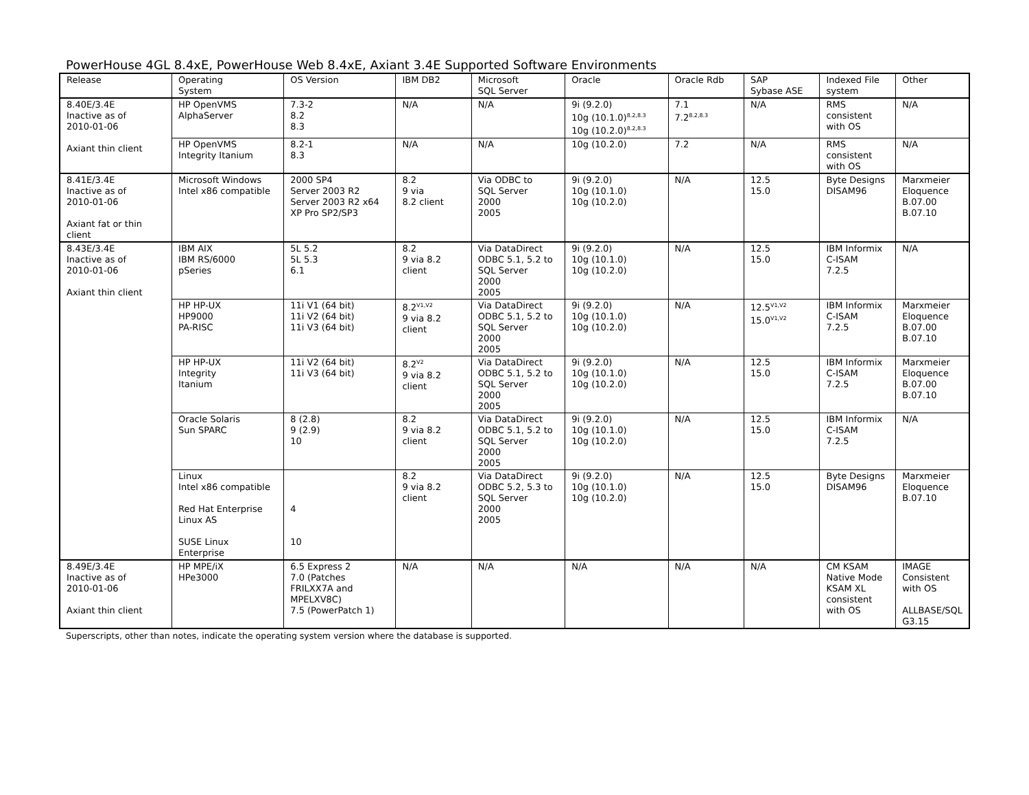PowerHouse 4GL 8.4xE, PowerHouse Web 8.4xE, Axiant 3.4E Supported Software Environments
| Release | Operating System | OS Version | IBM DB2 | Microsoft SQL Server | Oracle | Oracle Rdb | SAP Sybase ASE | Indexed File system | Other |
| --- | --- | --- | --- | --- | --- | --- | --- | --- | --- |
| 8.40E/3.4E Inactive as of 2010-01-06 Axiant thin client | HP OpenVMS AlphaServer | 7.3-2 8.2 8.3 | N/A | N/A | 9i (9.2.0) 10g (10.1.0)<sup>8.2,8.3</sup> 10g (10.2.0)<sup>8.2,8.3</sup> | 7.1 7.2<sup>8.2,8.3</sup> | N/A | RMS consistent with OS | N/A |
| | HP OpenVMS Integrity Itanium | 8.2-1 8.3 | N/A | N/A | 10g (10.2.0) | 7.2 | N/A | RMS consistent with OS | N/A |
| 8.41E/3.4E Inactive as of 2010-01-06 Axiant fat or thin client | Microsoft Windows Intel x86 compatible | 2000 SP4 Server 2003 R2 Server 2003 R2 x64 XP Pro SP2/SP3 | 8.2 9 via 8.2 client | Via ODBC to SQL Server 2000 2005 | 9i (9.2.0) 10g (10.1.0) 10g (10.2.0) | N/A | 12.5 15.0 | Byte Designs DISAM96 | Marxmeier Eloquence B.07.00 B.07.10 |
| 8.43E/3.4E Inactive as of 2010-01-06 Axiant thin client | IBM AIX IBM RS/6000 pSeries | 5L 5.2 5L 5.3 6.1 | 8.2 9 via 8.2 client | Via DataDirect ODBC 5.1, 5.2 to SQL Server 2000 2005 | 9i (9.2.0) 10g (10.1.0) 10g (10.2.0) | N/A | 12.5 15.0 | IBM Informix C-ISAM 7.2.5 | N/A |
| | HP HP-UX HP9000 PA-RISC | 11i V1 (64 bit) 11i V2 (64 bit) 11i V3 (64 bit) | 8.2<sup>V1,V2</sup> 9 via 8.2 client | Via DataDirect ODBC 5.1, 5.2 to SQL Server 2000 2005 | 9i (9.2.0) 10g (10.1.0) 10g (10.2.0) | N/A | 12.5<sup>V1,V2</sup> 15.0<sup>V1,V2</sup> | IBM Informix C-ISAM 7.2.5 | Marxmeier Eloquence B.07.00 B.07.10 |
| | HP HP-UX Integrity Itanium | 11i V2 (64 bit) 11i V3 (64 bit) | 8.2<sup>V2</sup> 9 via 8.2 client | Via DataDirect ODBC 5.1, 5.2 to SQL Server 2000 2005 | 9i (9.2.0) 10g (10.1.0) 10g (10.2.0) | N/A | 12.5 15.0 | IBM Informix C-ISAM 7.2.5 | Marxmeier Eloquence B.07.00 B.07.10 |
| | Oracle Solaris Sun SPARC | 8 (2.8) 9 (2.9) 10 | 8.2 9 via 8.2 client | Via DataDirect ODBC 5.1, 5.2 to SQL Server 2000 2005 | 9i (9.2.0) 10g (10.1.0) 10g (10.2.0) | N/A | 12.5 15.0 | IBM Informix C-ISAM 7.2.5 | N/A |
| | Linux Intel x86 compatible Red Hat Enterprise Linux AS SUSE Linux Enterprise | 4 10 | 8.2 9 via 8.2 client | Via DataDirect ODBC 5.2, 5.3 to SQL Server 2000 2005 | 9i (9.2.0) 10g (10.1.0) 10g (10.2.0) | N/A | 12.5 15.0 | Byte Designs DISAM96 | Marxmeier Eloquence B.07.10 |
| 8.49E/3.4E Inactive as of 2010-01-06 Axiant thin client | HP MPE/iX HPe3000 | 6.5 Express 2 7.0 (Patches FRILXX7A and MPELXV8C) 7.5 (PowerPatch 1) | N/A | N/A | N/A | N/A | N/A | CM KSAM Native Mode KSAM XL consistent with OS | IMAGE Consistent with OS ALLBASE/SQL G3.15 |
Superscripts, other than notes, indicate the operating system version where the database is supported.